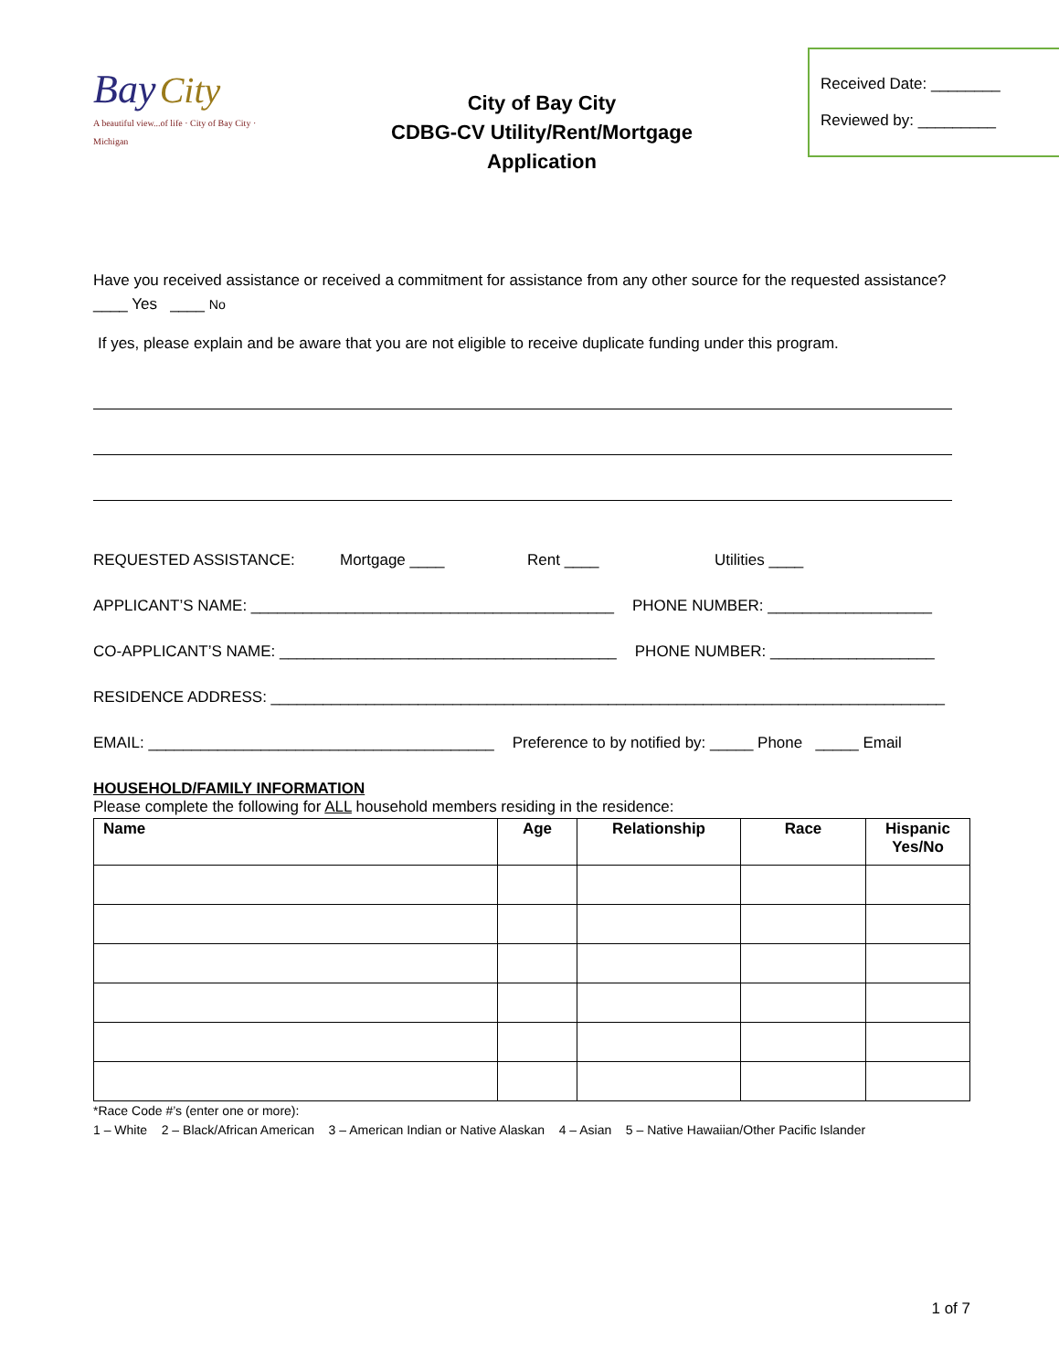Bay City
A beautiful view...of life · City of Bay City · Michigan
City of Bay City
CDBG-CV Utility/Rent/Mortgage
Application
Received Date: ________
Reviewed by: _________
Have you received assistance or received a commitment for assistance from any other source for the requested assistance? ____ Yes ____ No
If yes, please explain and be aware that you are not eligible to receive duplicate funding under this program.
REQUESTED ASSISTANCE: Mortgage ____ Rent ____ Utilities ____
APPLICANT’S NAME: __________________________________________ PHONE NUMBER: ___________________
CO-APPLICANT’S NAME: _______________________________________ PHONE NUMBER: ___________________
RESIDENCE ADDRESS: ______________________________________________________________________________
EMAIL: ________________________________________ Preference to by notified by: _____ Phone _____ Email
HOUSEHOLD/FAMILY INFORMATION
Please complete the following for ALL household members residing in the residence:
| Name | Age | Relationship | Race | Hispanic Yes/No |
| --- | --- | --- | --- | --- |
*Race Code #’s (enter one or more):
1 – White 2 – Black/African American 3 – American Indian or Native Alaskan 4 – Asian 5 – Native Hawaiian/Other Pacific Islander
1 of 7